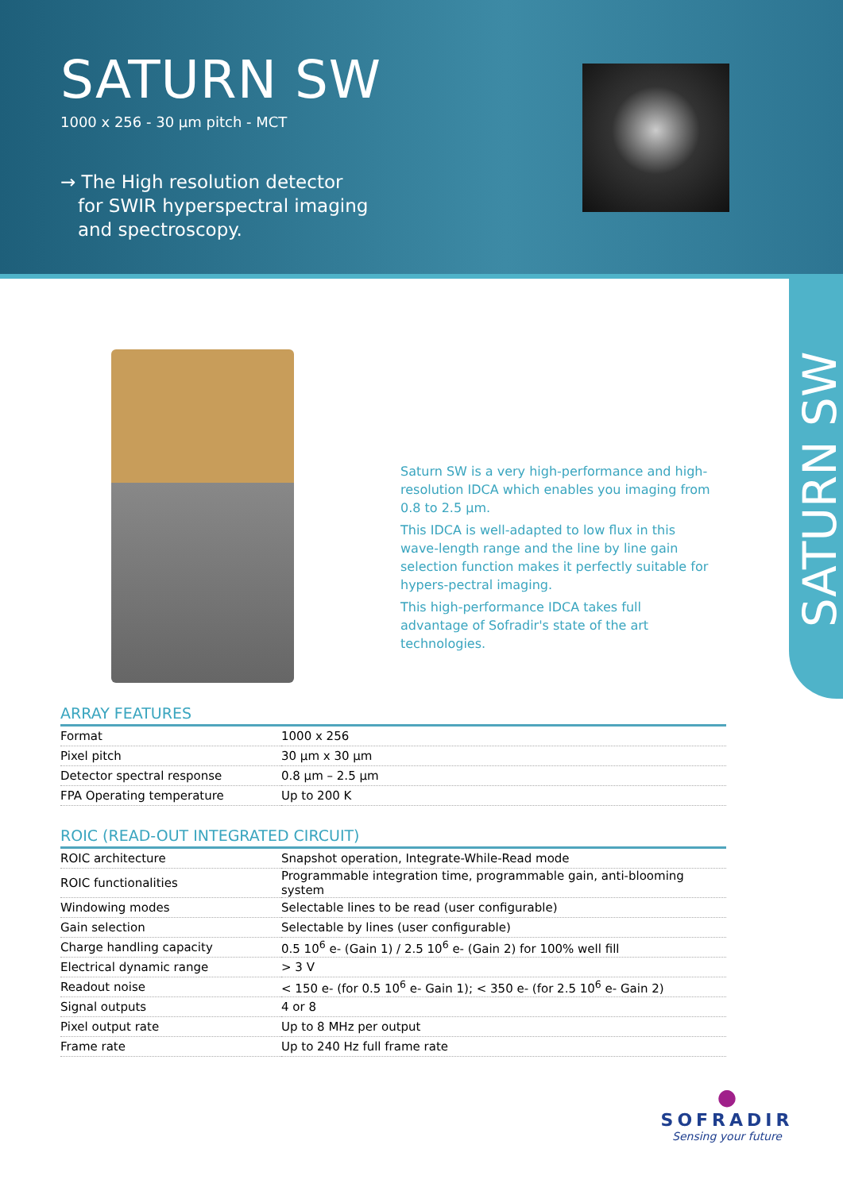SATURN SW
1000 x 256 - 30 µm pitch - MCT
→ The High resolution detector
for SWIR hyperspectral imaging
and spectroscopy.
SATURN SW
Saturn SW is a very high-performance and high-resolution IDCA which enables you imaging from 0.8 to 2.5 µm.
This IDCA is well-adapted to low flux in this wave-length range and the line by line gain selection function makes it perfectly suitable for hypers-pectral imaging.
This high-performance IDCA takes full advantage of Sofradir's state of the art technologies.
ARRAY FEATURES
| Format | 1000 x 256 |
| Pixel pitch | 30 µm x 30 µm |
| Detector spectral response | 0.8 µm – 2.5 µm |
| FPA Operating temperature | Up to 200 K |
ROIC (READ-OUT INTEGRATED CIRCUIT)
| ROIC architecture | Snapshot operation, Integrate-While-Read mode |
| ROIC functionalities | Programmable integration time, programmable gain, anti-blooming system |
| Windowing modes | Selectable lines to be read (user configurable) |
| Gain selection | Selectable by lines (user configurable) |
| Charge handling capacity | 0.5 10<sup>6</sup> e- (Gain 1) / 2.5 10<sup>6</sup> e- (Gain 2) for 100% well fill |
| Electrical dynamic range | > 3 V |
| Readout noise | < 150 e- (for 0.5 10<sup>6</sup> e- Gain 1); < 350 e- (for 2.5 10<sup>6</sup> e- Gain 2) |
| Signal outputs | 4 or 8 |
| Pixel output rate | Up to 8 MHz per output |
| Frame rate | Up to 240 Hz full frame rate |
●
SOFRADIR
Sensing your future